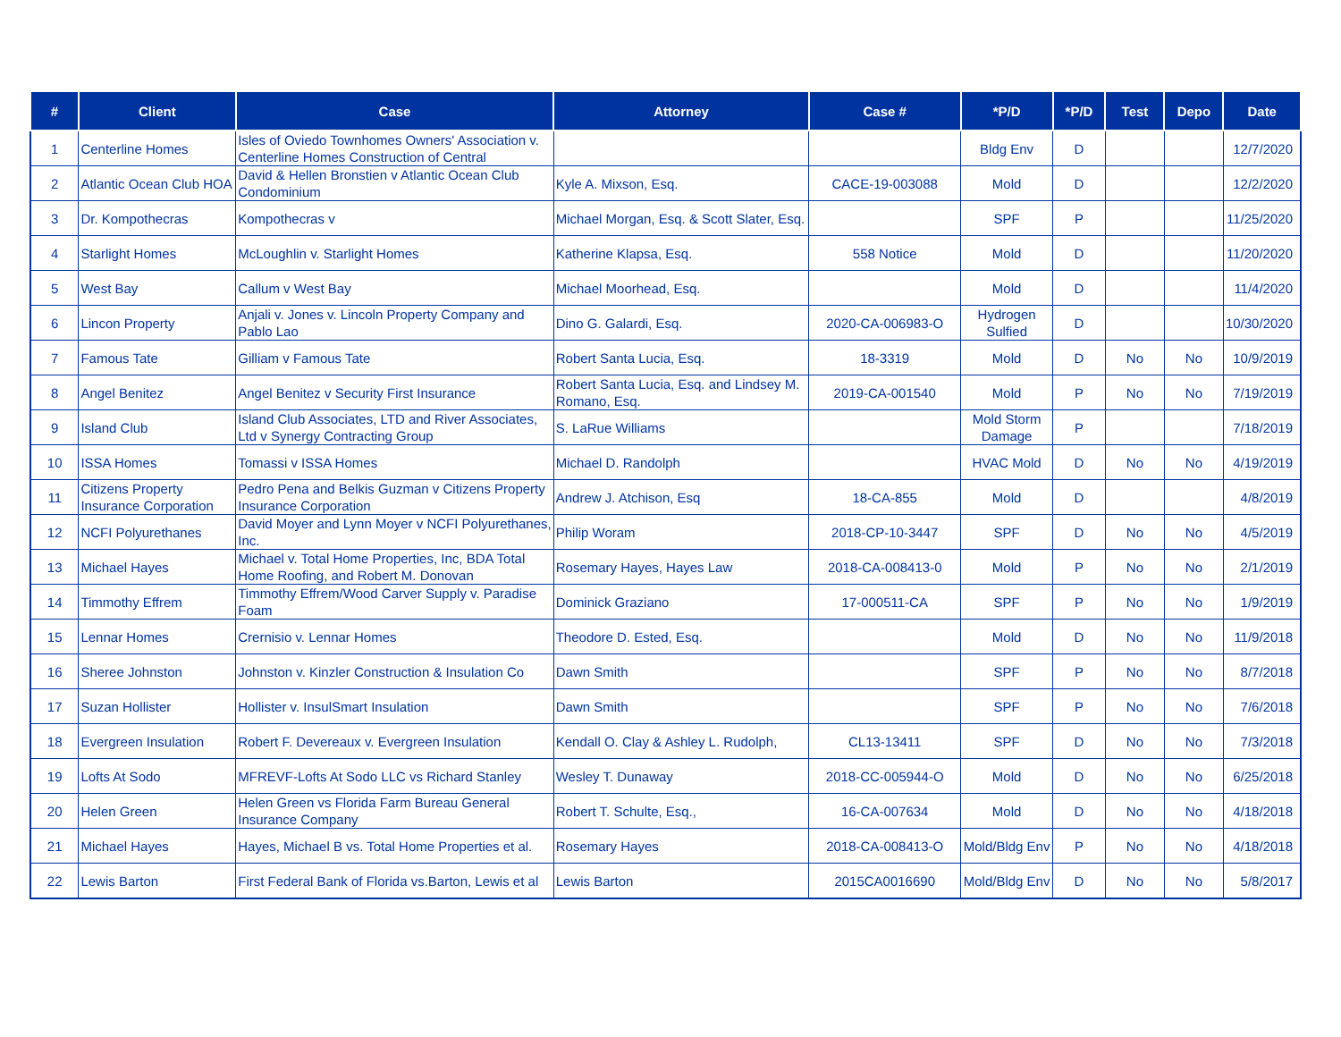| # | Client | Case | Attorney | Case # | *P/D | *P/D | Test | Depo | Date |
| --- | --- | --- | --- | --- | --- | --- | --- | --- | --- |
| 1 | Centerline Homes | Isles of Oviedo Townhomes Owners' Association v. Centerline Homes Construction of Central | | | Bldg Env | D | | | 12/7/2020 |
| 2 | Atlantic Ocean Club HOA | David & Hellen Bronstien v Atlantic Ocean Club Condominium | Kyle A. Mixson, Esq. | CACE-19-003088 | Mold | D | | | 12/2/2020 |
| 3 | Dr. Kompothecras | Kompothecras v | Michael Morgan, Esq. & Scott Slater, Esq. | | SPF | P | | | 11/25/2020 |
| 4 | Starlight Homes | McLoughlin v. Starlight Homes | Katherine Klapsa, Esq. | 558 Notice | Mold | D | | | 11/20/2020 |
| 5 | West Bay | Callum v West Bay | Michael Moorhead, Esq. | | Mold | D | | | 11/4/2020 |
| 6 | Lincon Property | Anjali v. Jones v. Lincoln Property Company and Pablo Lao | Dino G. Galardi, Esq. | 2020-CA-006983-O | Hydrogen Sulfied | D | | | 10/30/2020 |
| 7 | Famous Tate | Gilliam v Famous Tate | Robert Santa Lucia, Esq. | 18-3319 | Mold | D | No | No | 10/9/2019 |
| 8 | Angel Benitez | Angel Benitez v Security First Insurance | Robert Santa Lucia, Esq. and Lindsey M. Romano, Esq. | 2019-CA-001540 | Mold | P | No | No | 7/19/2019 |
| 9 | Island Club | Island Club Associates, LTD and River Associates, Ltd v Synergy Contracting Group | S. LaRue Williams | | Mold Storm Damage | P | | | 7/18/2019 |
| 10 | ISSA Homes | Tomassi v ISSA Homes | Michael D. Randolph | | HVAC Mold | D | No | No | 4/19/2019 |
| 11 | Citizens Property Insurance Corporation | Pedro Pena and Belkis Guzman v Citizens Property Insurance Corporation | Andrew J. Atchison, Esq | 18-CA-855 | Mold | D | | | 4/8/2019 |
| 12 | NCFI Polyurethanes | David Moyer and Lynn Moyer v NCFI Polyurethanes, Inc. | Philip Woram | 2018-CP-10-3447 | SPF | D | No | No | 4/5/2019 |
| 13 | Michael Hayes | Michael v. Total Home Properties, Inc, BDA Total Home Roofing, and Robert M. Donovan | Rosemary Hayes, Hayes Law | 2018-CA-008413-0 | Mold | P | No | No | 2/1/2019 |
| 14 | Timmothy Effrem | Timmothy Effrem/Wood Carver Supply v. Paradise Foam | Dominick Graziano | 17-000511-CA | SPF | P | No | No | 1/9/2019 |
| 15 | Lennar Homes | Crernisio v. Lennar Homes | Theodore D. Ested, Esq. | | Mold | D | No | No | 11/9/2018 |
| 16 | Sheree Johnston | Johnston v. Kinzler Construction & Insulation Co | Dawn Smith | | SPF | P | No | No | 8/7/2018 |
| 17 | Suzan Hollister | Hollister v. InsulSmart Insulation | Dawn Smith | | SPF | P | No | No | 7/6/2018 |
| 18 | Evergreen Insulation | Robert F. Devereaux v. Evergreen Insulation | Kendall O. Clay & Ashley L. Rudolph, | CL13-13411 | SPF | D | No | No | 7/3/2018 |
| 19 | Lofts At Sodo | MFREVF-Lofts At Sodo LLC vs Richard Stanley | Wesley T. Dunaway | 2018-CC-005944-O | Mold | D | No | No | 6/25/2018 |
| 20 | Helen Green | Helen Green vs Florida Farm Bureau General Insurance Company | Robert T. Schulte, Esq., | 16-CA-007634 | Mold | D | No | No | 4/18/2018 |
| 21 | Michael Hayes | Hayes, Michael B vs. Total Home Properties et al. | Rosemary Hayes | 2018-CA-008413-O | Mold/Bldg Env | P | No | No | 4/18/2018 |
| 22 | Lewis Barton | First Federal Bank of Florida vs.Barton, Lewis et al | Lewis Barton | 2015CA0016690 | Mold/Bldg Env | D | No | No | 5/8/2017 |